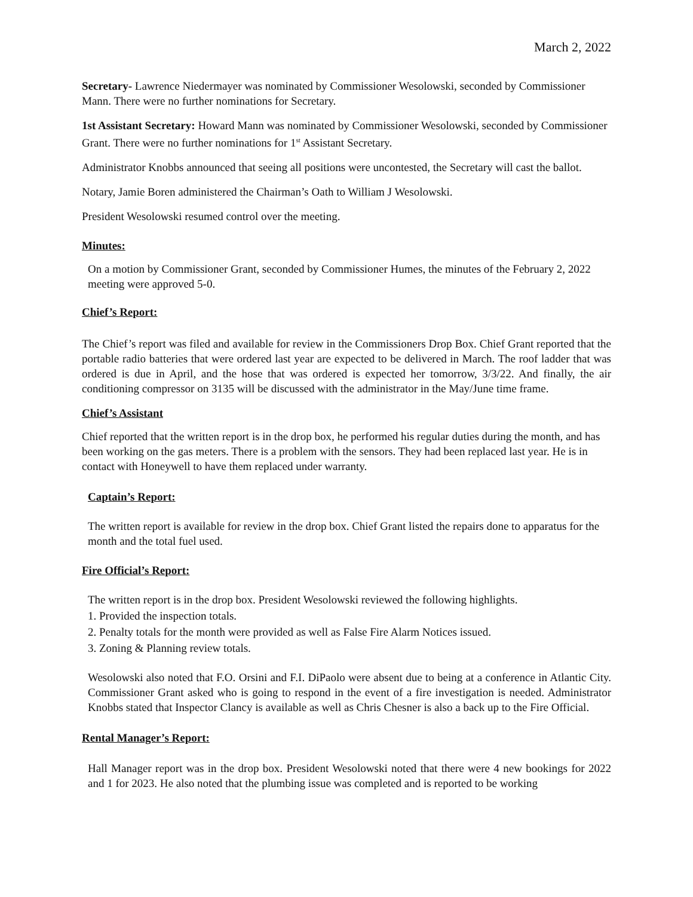March 2, 2022
Secretary- Lawrence Niedermayer was nominated by Commissioner Wesolowski, seconded by Commissioner Mann. There were no further nominations for Secretary.
1st Assistant Secretary: Howard Mann was nominated by Commissioner Wesolowski, seconded by Commissioner Grant. There were no further nominations for 1<sup>st</sup> Assistant Secretary.
Administrator Knobbs announced that seeing all positions were uncontested, the Secretary will cast the ballot.
Notary, Jamie Boren administered the Chairman’s Oath to William J Wesolowski.
President Wesolowski resumed control over the meeting.
Minutes:
On a motion by Commissioner Grant, seconded by Commissioner Humes, the minutes of the February 2, 2022 meeting were approved 5-0.
Chief’s Report:
The Chief’s report was filed and available for review in the Commissioners Drop Box. Chief Grant reported that the portable radio batteries that were ordered last year are expected to be delivered in March. The roof ladder that was ordered is due in April, and the hose that was ordered is expected her tomorrow, 3/3/22. And finally, the air conditioning compressor on 3135 will be discussed with the administrator in the May/June time frame.
Chief’s Assistant
Chief reported that the written report is in the drop box, he performed his regular duties during the month, and has been working on the gas meters. There is a problem with the sensors. They had been replaced last year. He is in contact with Honeywell to have them replaced under warranty.
Captain’s Report:
The written report is available for review in the drop box. Chief Grant listed the repairs done to apparatus for the month and the total fuel used.
Fire Official’s Report:
The written report is in the drop box. President Wesolowski reviewed the following highlights.
1. Provided the inspection totals.
2. Penalty totals for the month were provided as well as False Fire Alarm Notices issued.
3. Zoning & Planning review totals.
Wesolowski also noted that F.O. Orsini and F.I. DiPaolo were absent due to being at a conference in Atlantic City. Commissioner Grant asked who is going to respond in the event of a fire investigation is needed. Administrator Knobbs stated that Inspector Clancy is available as well as Chris Chesner is also a back up to the Fire Official.
Rental Manager’s Report:
Hall Manager report was in the drop box. President Wesolowski noted that there were 4 new bookings for 2022 and 1 for 2023. He also noted that the plumbing issue was completed and is reported to be working